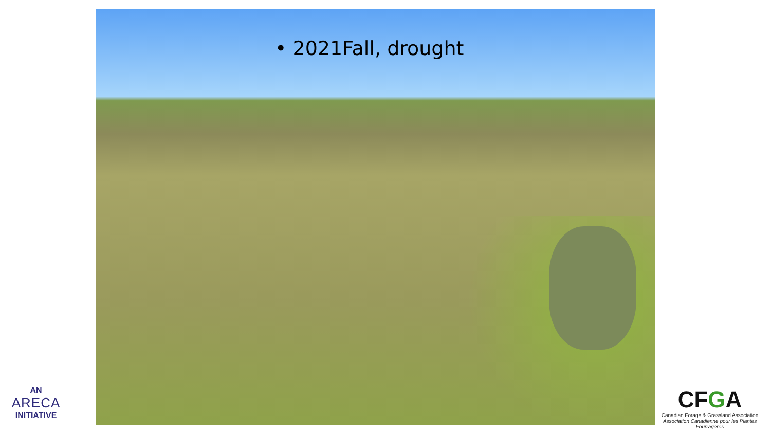• 2021Fall, drought
AN
ARECA
INITIATIVE
CFGA
Canadian Forage & Grassland Association
Association Canadienne pour les Plantes Fourragères